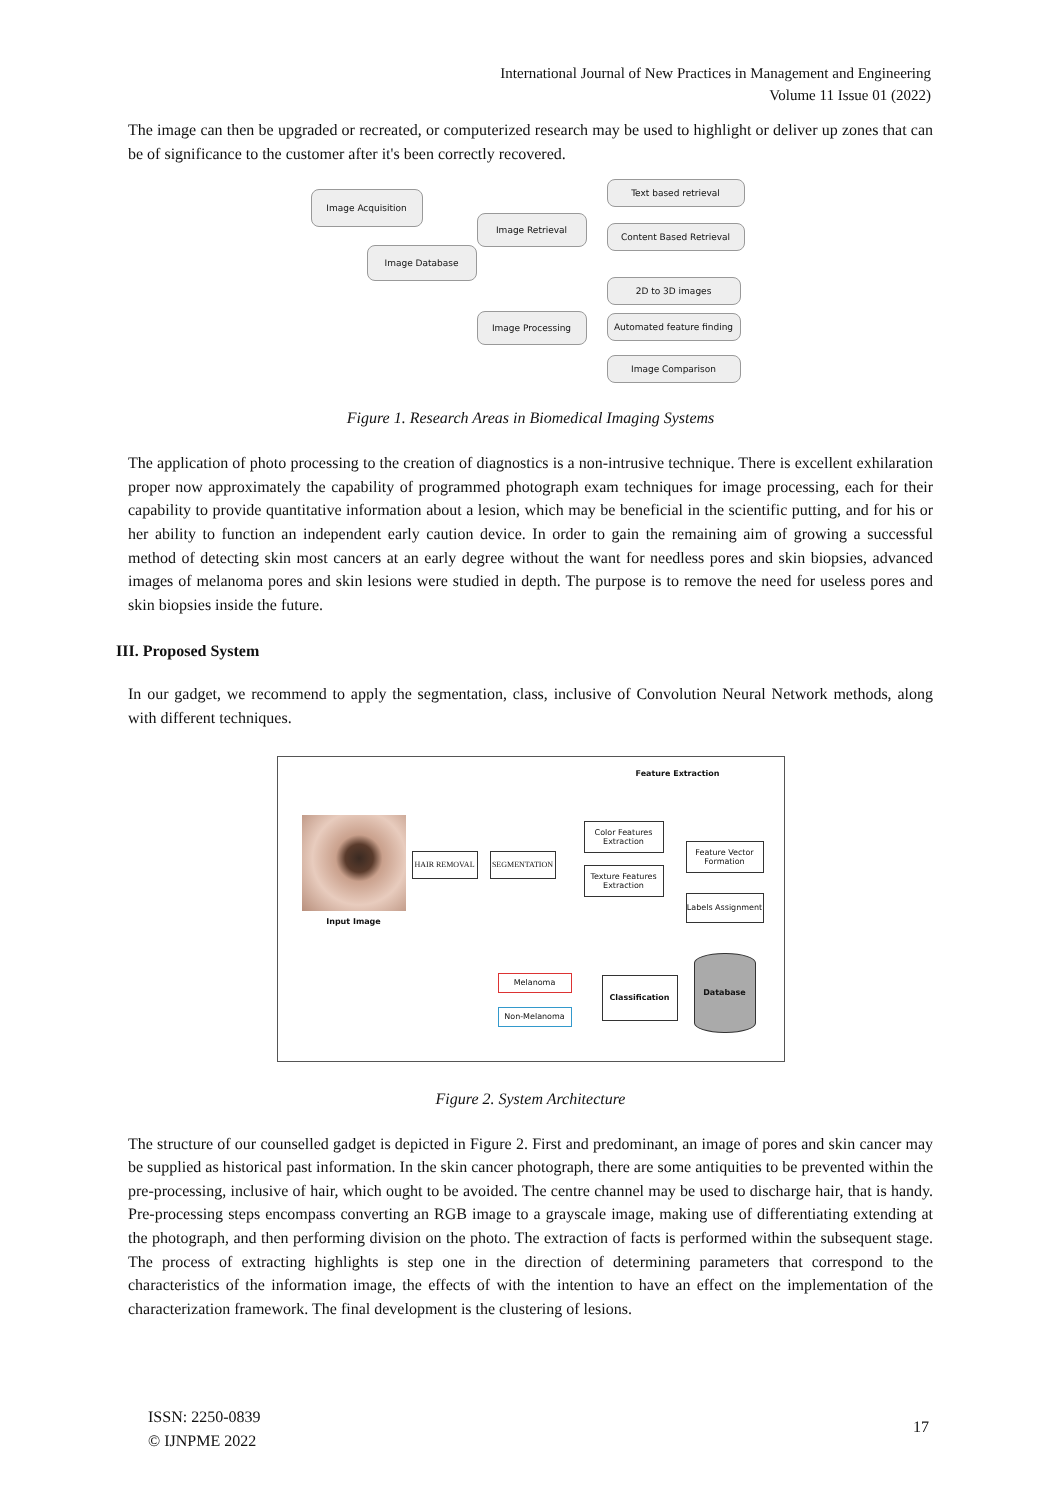International Journal of New Practices in Management and Engineering
Volume 11 Issue 01 (2022)
The image can then be upgraded or recreated, or computerized research may be used to highlight or deliver up zones that can be of significance to the customer after it's been correctly recovered.
Image Acquisition
Image Database
Image Retrieval
Image Processing
Text based retrieval
Content Based Retrieval
2D to 3D images
Automated feature finding
Image Comparison
Figure 1. Research Areas in Biomedical Imaging Systems
The application of photo processing to the creation of diagnostics is a non-intrusive technique. There is excellent exhilaration proper now approximately the capability of programmed photograph exam techniques for image processing, each for their capability to provide quantitative information about a lesion, which may be beneficial in the scientific putting, and for his or her ability to function an independent early caution device. In order to gain the remaining aim of growing a successful method of detecting skin most cancers at an early degree without the want for needless pores and skin biopsies, advanced images of melanoma pores and skin lesions were studied in depth. The purpose is to remove the need for useless pores and skin biopsies inside the future.
III. Proposed System
In our gadget, we recommend to apply the segmentation, class, inclusive of Convolution Neural Network methods, along with different techniques.
Feature Extraction
Input Image
HAIR REMOVAL SEGMENTATION
Color Features Extraction
Texture Features Extraction
Feature Vector Formation
Labels Assignment
Database
Classification
Melanoma
Non-Melanoma
Figure 2. System Architecture
The structure of our counselled gadget is depicted in Figure 2. First and predominant, an image of pores and skin cancer may be supplied as historical past information. In the skin cancer photograph, there are some antiquities to be prevented within the pre-processing, inclusive of hair, which ought to be avoided. The centre channel may be used to discharge hair, that is handy. Pre-processing steps encompass converting an RGB image to a grayscale image, making use of differentiating extending at the photograph, and then performing division on the photo. The extraction of facts is performed within the subsequent stage. The process of extracting highlights is step one in the direction of determining parameters that correspond to the characteristics of the information image, the effects of with the intention to have an effect on the implementation of the characterization framework. The final development is the clustering of lesions.
ISSN: 2250-0839
© IJNPME 2022
17